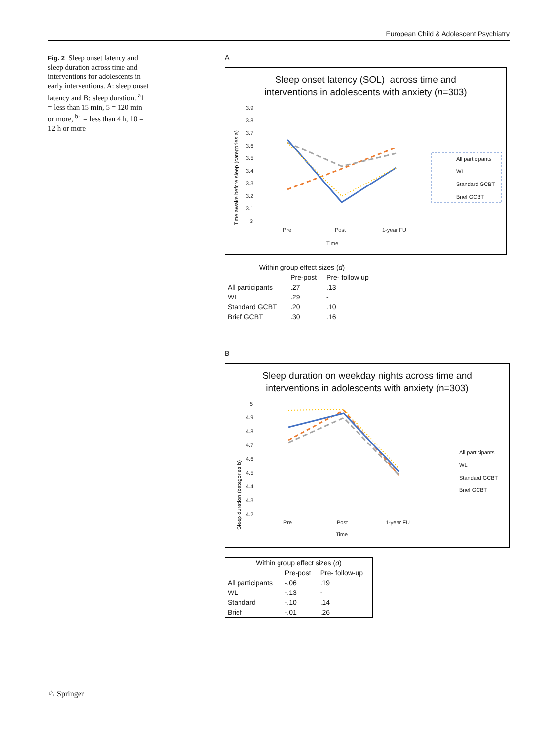European Child & Adolescent Psychiatry
Fig. 2 Sleep onset latency and sleep duration across time and interventions for adolescents in early interventions. A: sleep onset latency and B: sleep duration. <sup>a</sup>1 = less than 15 min, 5 = 120 min or more, <sup>b</sup>1 = less than 4 h, 10 = 12 h or more
A
Sleep onset latency (SOL) across time and
interventions in adolescents with anxiety (n=303)
Time awake before sleep (categories a)
3.9
3.8
3.7
3.6
3.5
3.4
3.3
3.2
3.1
3
Pre
Post
1-year FU
Time
All participants
WL
Standard GCBT
Brief GCBT
| Within group effect sizes ( d ) | | |
| | Pre-post | Pre- follow up |
| All participants | .27 | .13 |
| WL | .29 | - |
| Standard GCBT | .20 | .10 |
| Brief GCBT | .30 | .16 |
B
Sleep duration on weekday nights across time and
interventions in adolescents with anxiety (n=303)
Sleep duration (categories b)
5
4.9
4.8
4.7
4.6
4.5
4.4
4.3
4.2
Pre
Post
1-year FU
Time
All participants
WL
Standard GCBT
Brief GCBT
| Within group effect sizes ( d ) | | |
| | Pre-post | Pre- follow-up |
| All participants | -.06 | .19 |
| WL | -.13 | - |
| Standard | -.10 | .14 |
| Brief | -.01 | .26 |
♘ Springer